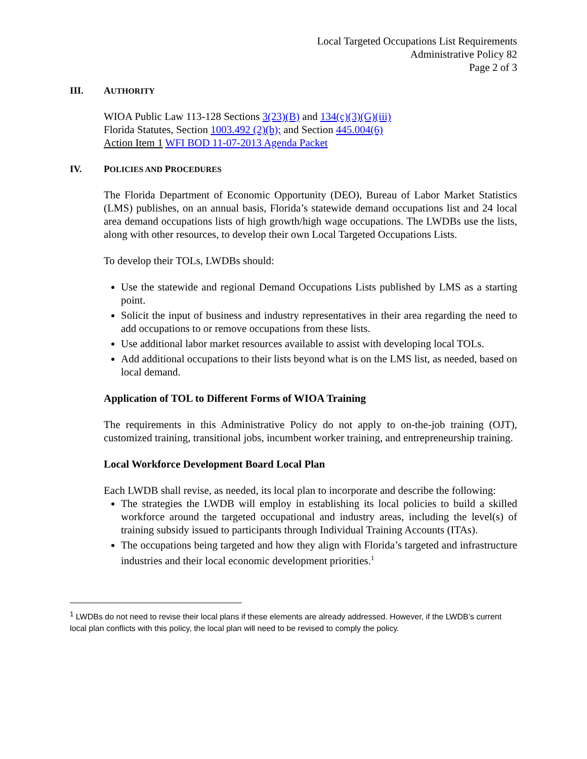Local Targeted Occupations List Requirements
Administrative Policy 82
Page 2 of 3
III. AUTHORITY
WIOA Public Law 113-128 Sections 3(23)(B) and 134(c)(3)(G)(iii)
Florida Statutes, Section 1003.492 (2)(b); and Section 445.004(6)
Action Item 1 WFI BOD 11-07-2013 Agenda Packet
IV. POLICIES AND PROCEDURES
The Florida Department of Economic Opportunity (DEO), Bureau of Labor Market Statistics (LMS) publishes, on an annual basis, Florida’s statewide demand occupations list and 24 local area demand occupations lists of high growth/high wage occupations. The LWDBs use the lists, along with other resources, to develop their own Local Targeted Occupations Lists.
To develop their TOLs, LWDBs should:
Use the statewide and regional Demand Occupations Lists published by LMS as a starting point.
Solicit the input of business and industry representatives in their area regarding the need to add occupations to or remove occupations from these lists.
Use additional labor market resources available to assist with developing local TOLs.
Add additional occupations to their lists beyond what is on the LMS list, as needed, based on local demand.
Application of TOL to Different Forms of WIOA Training
The requirements in this Administrative Policy do not apply to on-the-job training (OJT), customized training, transitional jobs, incumbent worker training, and entrepreneurship training.
Local Workforce Development Board Local Plan
Each LWDB shall revise, as needed, its local plan to incorporate and describe the following:
The strategies the LWDB will employ in establishing its local policies to build a skilled workforce around the targeted occupational and industry areas, including the level(s) of training subsidy issued to participants through Individual Training Accounts (ITAs).
The occupations being targeted and how they align with Florida’s targeted and infrastructure industries and their local economic development priorities.<sup>1</sup>
<sup>1</sup> LWDBs do not need to revise their local plans if these elements are already addressed. However, if the LWDB’s current local plan conflicts with this policy, the local plan will need to be revised to comply the policy.